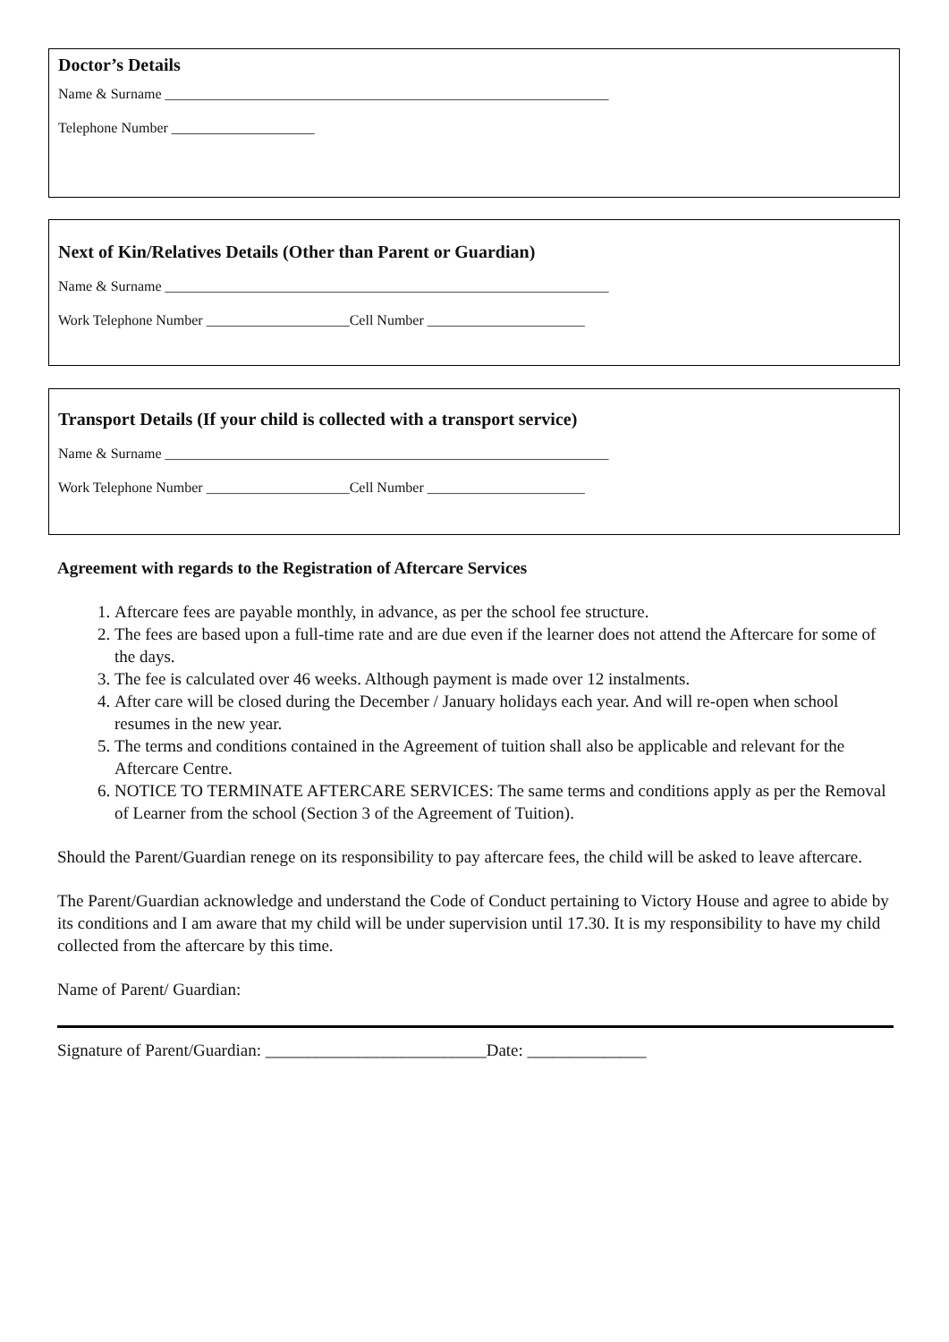Doctor’s Details
Name & Surname ______________________________________________________________
Telephone Number ____________________
Next of Kin/Relatives Details (Other than Parent or Guardian)
Name & Surname ______________________________________________________________
Work Telephone Number ____________________Cell Number ______________________
Transport Details (If your child is collected with a transport service)
Name & Surname ______________________________________________________________
Work Telephone Number ____________________Cell Number ______________________
Agreement with regards to the Registration of Aftercare Services
1. Aftercare fees are payable monthly, in advance, as per the school fee structure.
2. The fees are based upon a full-time rate and are due even if the learner does not attend the Aftercare for some of the days.
3. The fee is calculated over 46 weeks. Although payment is made over 12 instalments.
4. After care will be closed during the December / January holidays each year. And will re-open when school resumes in the new year.
5. The terms and conditions contained in the Agreement of tuition shall also be applicable and relevant for the Aftercare Centre.
6. NOTICE TO TERMINATE AFTERCARE SERVICES: The same terms and conditions apply as per the Removal of Learner from the school (Section 3 of the Agreement of Tuition).
Should the Parent/Guardian renege on its responsibility to pay aftercare fees, the child will be asked to leave aftercare.
The Parent/Guardian acknowledge and understand the Code of Conduct pertaining to Victory House and agree to abide by its conditions and I am aware that my child will be under supervision until 17.30. It is my responsibility to have my child collected from the aftercare by this time.
Name of Parent/ Guardian:
Signature of Parent/Guardian: __________________________Date: ______________